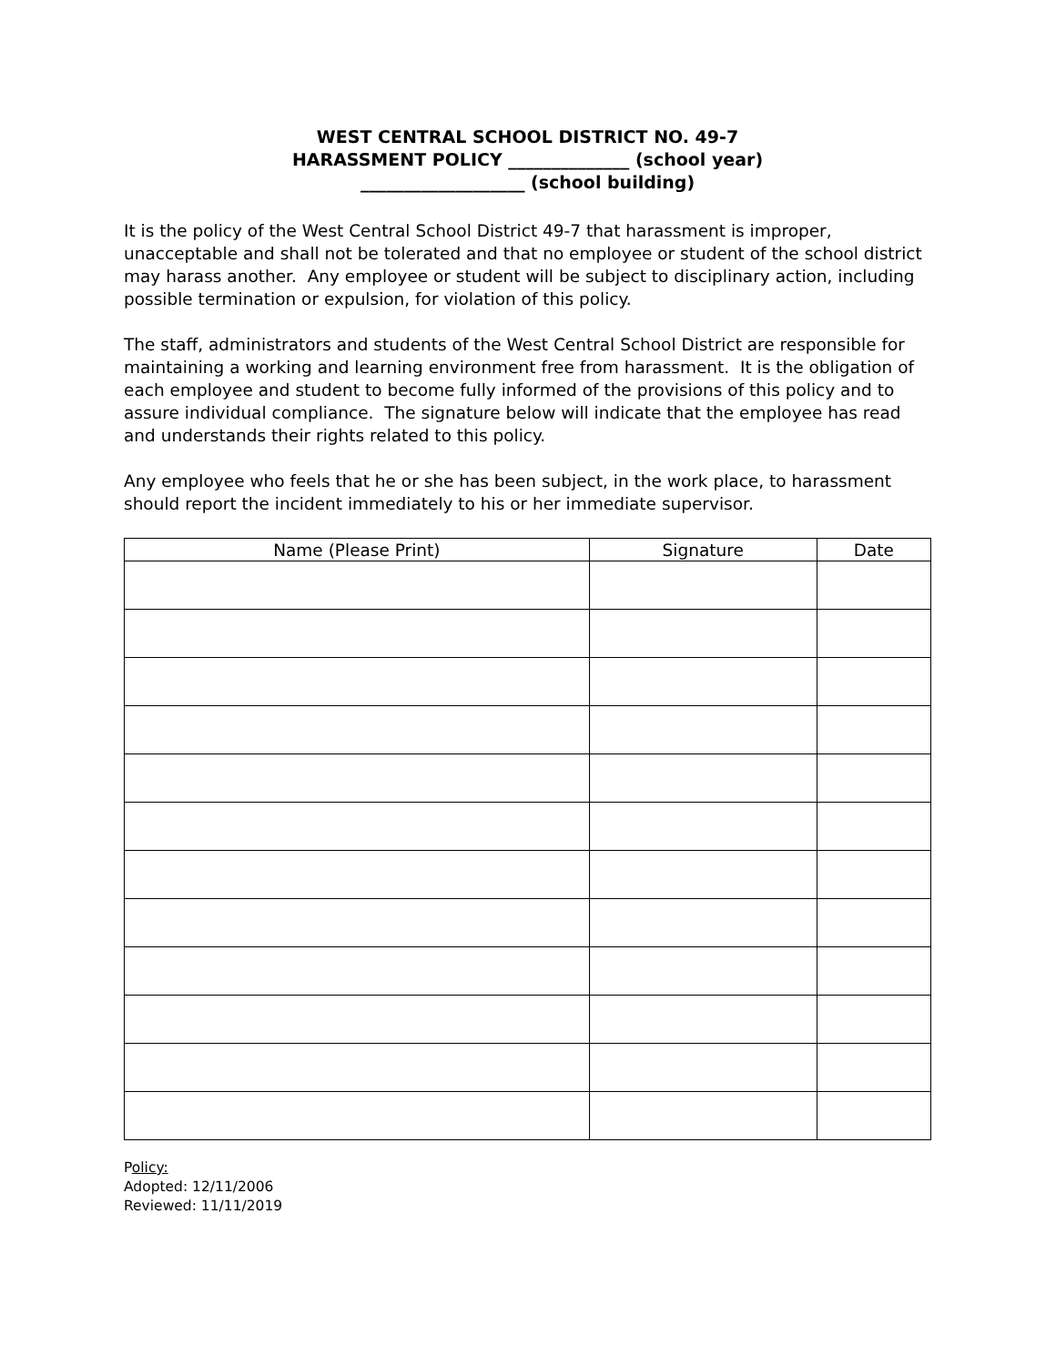WEST CENTRAL SCHOOL DISTRICT NO. 49-7
HARASSMENT POLICY ______________ (school year)
___________________ (school building)
It is the policy of the West Central School District 49-7 that harassment is improper, unacceptable and shall not be tolerated and that no employee or student of the school district may harass another. Any employee or student will be subject to disciplinary action, including possible termination or expulsion, for violation of this policy.
The staff, administrators and students of the West Central School District are responsible for maintaining a working and learning environment free from harassment. It is the obligation of each employee and student to become fully informed of the provisions of this policy and to assure individual compliance. The signature below will indicate that the employee has read and understands their rights related to this policy.
Any employee who feels that he or she has been subject, in the work place, to harassment should report the incident immediately to his or her immediate supervisor.
| Name (Please Print) | Signature | Date |
| --- | --- | --- |
Policy:
Adopted: 12/11/2006
Reviewed: 11/11/2019